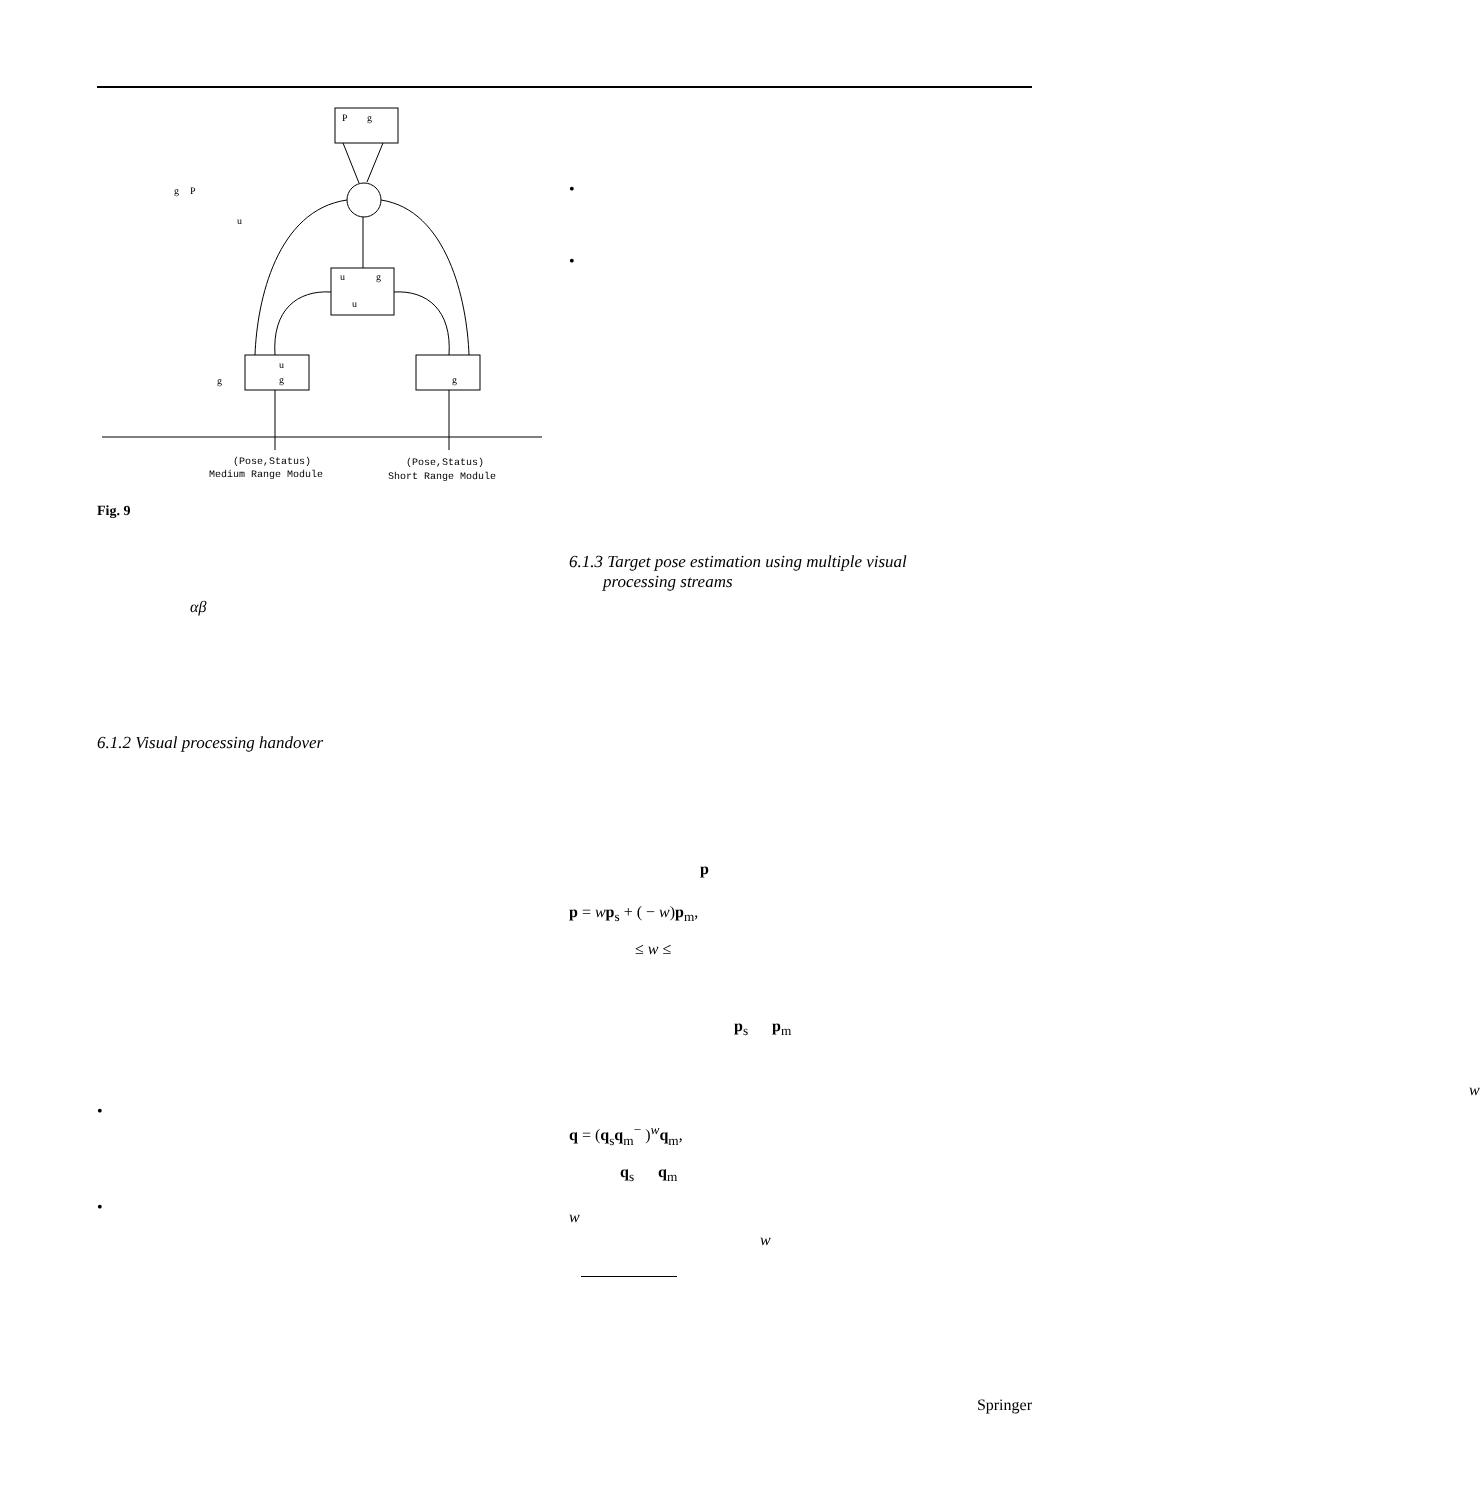P
g
u
g
u
u
g
g
g
P
u
g
(Pose,Status)
Medium Range Module
(Pose,Status)
Short Range Module
Fig. 9
αβ
6.1.2 Visual processing handover
•
•
•
•
6.1.3 Target pose estimation using multiple visual
processing streams
p
p = wp<sub>s</sub> + ( − w)p<sub>m</sub>,
≤ w ≤
p<sub>s</sub> p<sub>m</sub>
w
q = (q<sub>s</sub>q<sub>m</sub><sup>−</sup> )<sup>w</sup>q<sub>m</sub>,
q<sub>s</sub> q<sub>m</sub>
w
w
Springer